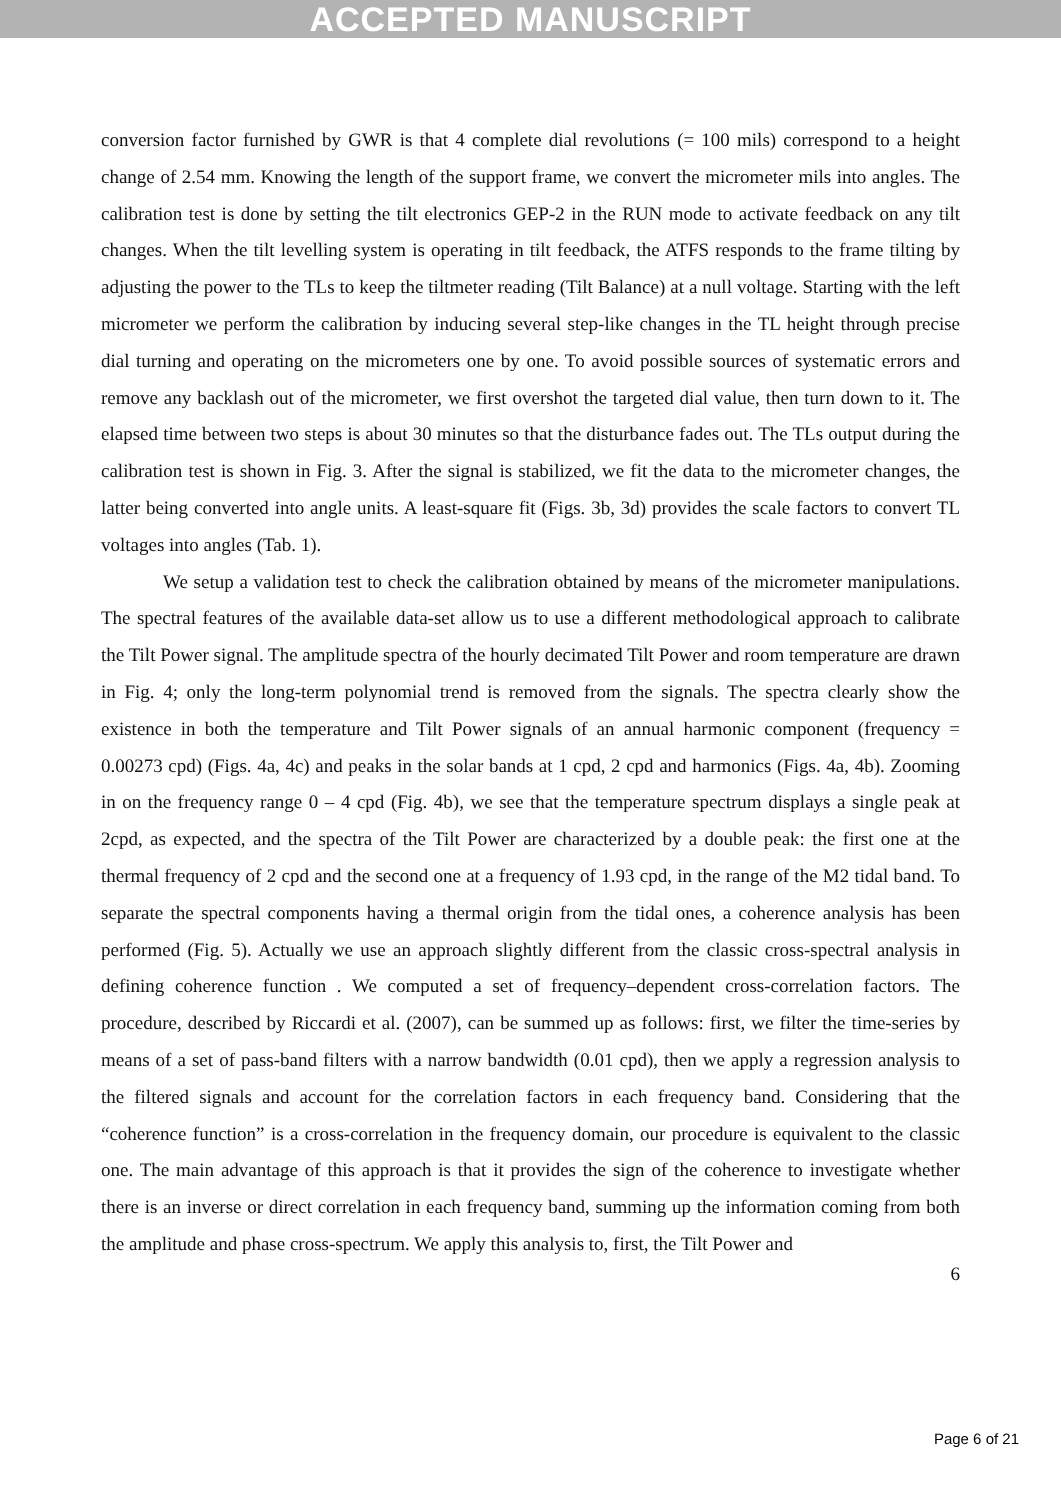ACCEPTED MANUSCRIPT
conversion factor furnished by GWR is that 4 complete dial revolutions (= 100 mils) correspond to a height change of 2.54 mm. Knowing the length of the support frame, we convert the micrometer mils into angles. The calibration test is done by setting the tilt electronics GEP-2 in the RUN mode to activate feedback on any tilt changes. When the tilt levelling system is operating in tilt feedback, the ATFS responds to the frame tilting by adjusting the power to the TLs to keep the tiltmeter reading (Tilt Balance) at a null voltage. Starting with the left micrometer we perform the calibration by inducing several step-like changes in the TL height through precise dial turning and operating on the micrometers one by one. To avoid possible sources of systematic errors and remove any backlash out of the micrometer, we first overshot the targeted dial value, then turn down to it. The elapsed time between two steps is about 30 minutes so that the disturbance fades out. The TLs output during the calibration test is shown in Fig. 3. After the signal is stabilized, we fit the data to the micrometer changes, the latter being converted into angle units. A least-square fit (Figs. 3b, 3d) provides the scale factors to convert TL voltages into angles (Tab. 1).
We setup a validation test to check the calibration obtained by means of the micrometer manipulations. The spectral features of the available data-set allow us to use a different methodological approach to calibrate the Tilt Power signal. The amplitude spectra of the hourly decimated Tilt Power and room temperature are drawn in Fig. 4; only the long-term polynomial trend is removed from the signals. The spectra clearly show the existence in both the temperature and Tilt Power signals of an annual harmonic component (frequency = 0.00273 cpd) (Figs. 4a, 4c) and peaks in the solar bands at 1 cpd, 2 cpd and harmonics (Figs. 4a, 4b). Zooming in on the frequency range 0 – 4 cpd (Fig. 4b), we see that the temperature spectrum displays a single peak at 2cpd, as expected, and the spectra of the Tilt Power are characterized by a double peak: the first one at the thermal frequency of 2 cpd and the second one at a frequency of 1.93 cpd, in the range of the M2 tidal band. To separate the spectral components having a thermal origin from the tidal ones, a coherence analysis has been performed (Fig. 5). Actually we use an approach slightly different from the classic cross-spectral analysis in defining coherence function . We computed a set of frequency–dependent cross-correlation factors. The procedure, described by Riccardi et al. (2007), can be summed up as follows: first, we filter the time-series by means of a set of pass-band filters with a narrow bandwidth (0.01 cpd), then we apply a regression analysis to the filtered signals and account for the correlation factors in each frequency band. Considering that the “coherence function” is a cross-correlation in the frequency domain, our procedure is equivalent to the classic one. The main advantage of this approach is that it provides the sign of the coherence to investigate whether there is an inverse or direct correlation in each frequency band, summing up the information coming from both the amplitude and phase cross-spectrum. We apply this analysis to, first, the Tilt Power and
6
Page 6 of 21